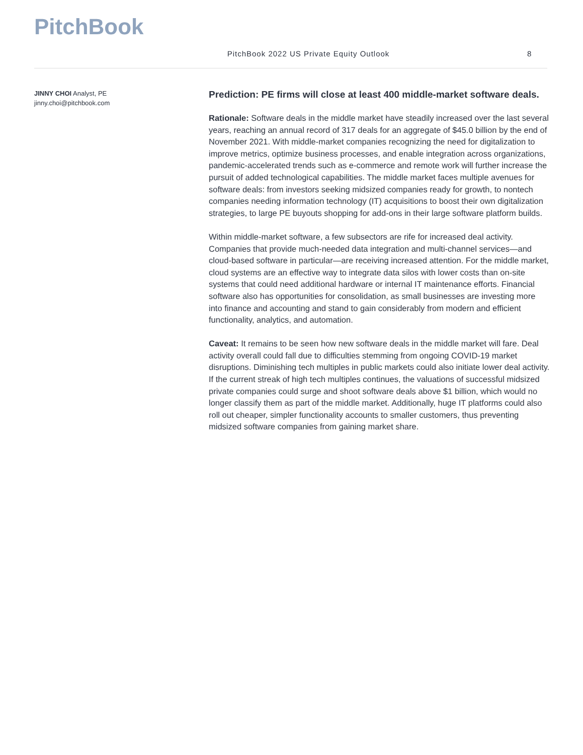PitchBook
PitchBook 2022 US Private Equity Outlook
8
JINNY CHOI Analyst, PE
jinny.choi@pitchbook.com
Prediction: PE firms will close at least 400 middle-market software deals.
Rationale: Software deals in the middle market have steadily increased over the last several years, reaching an annual record of 317 deals for an aggregate of $45.0 billion by the end of November 2021. With middle-market companies recognizing the need for digitalization to improve metrics, optimize business processes, and enable integration across organizations, pandemic-accelerated trends such as e-commerce and remote work will further increase the pursuit of added technological capabilities. The middle market faces multiple avenues for software deals: from investors seeking midsized companies ready for growth, to nontech companies needing information technology (IT) acquisitions to boost their own digitalization strategies, to large PE buyouts shopping for add-ons in their large software platform builds.
Within middle-market software, a few subsectors are rife for increased deal activity. Companies that provide much-needed data integration and multi-channel services—and cloud-based software in particular—are receiving increased attention. For the middle market, cloud systems are an effective way to integrate data silos with lower costs than on-site systems that could need additional hardware or internal IT maintenance efforts. Financial software also has opportunities for consolidation, as small businesses are investing more into finance and accounting and stand to gain considerably from modern and efficient functionality, analytics, and automation.
Caveat: It remains to be seen how new software deals in the middle market will fare. Deal activity overall could fall due to difficulties stemming from ongoing COVID-19 market disruptions. Diminishing tech multiples in public markets could also initiate lower deal activity. If the current streak of high tech multiples continues, the valuations of successful midsized private companies could surge and shoot software deals above $1 billion, which would no longer classify them as part of the middle market. Additionally, huge IT platforms could also roll out cheaper, simpler functionality accounts to smaller customers, thus preventing midsized software companies from gaining market share.